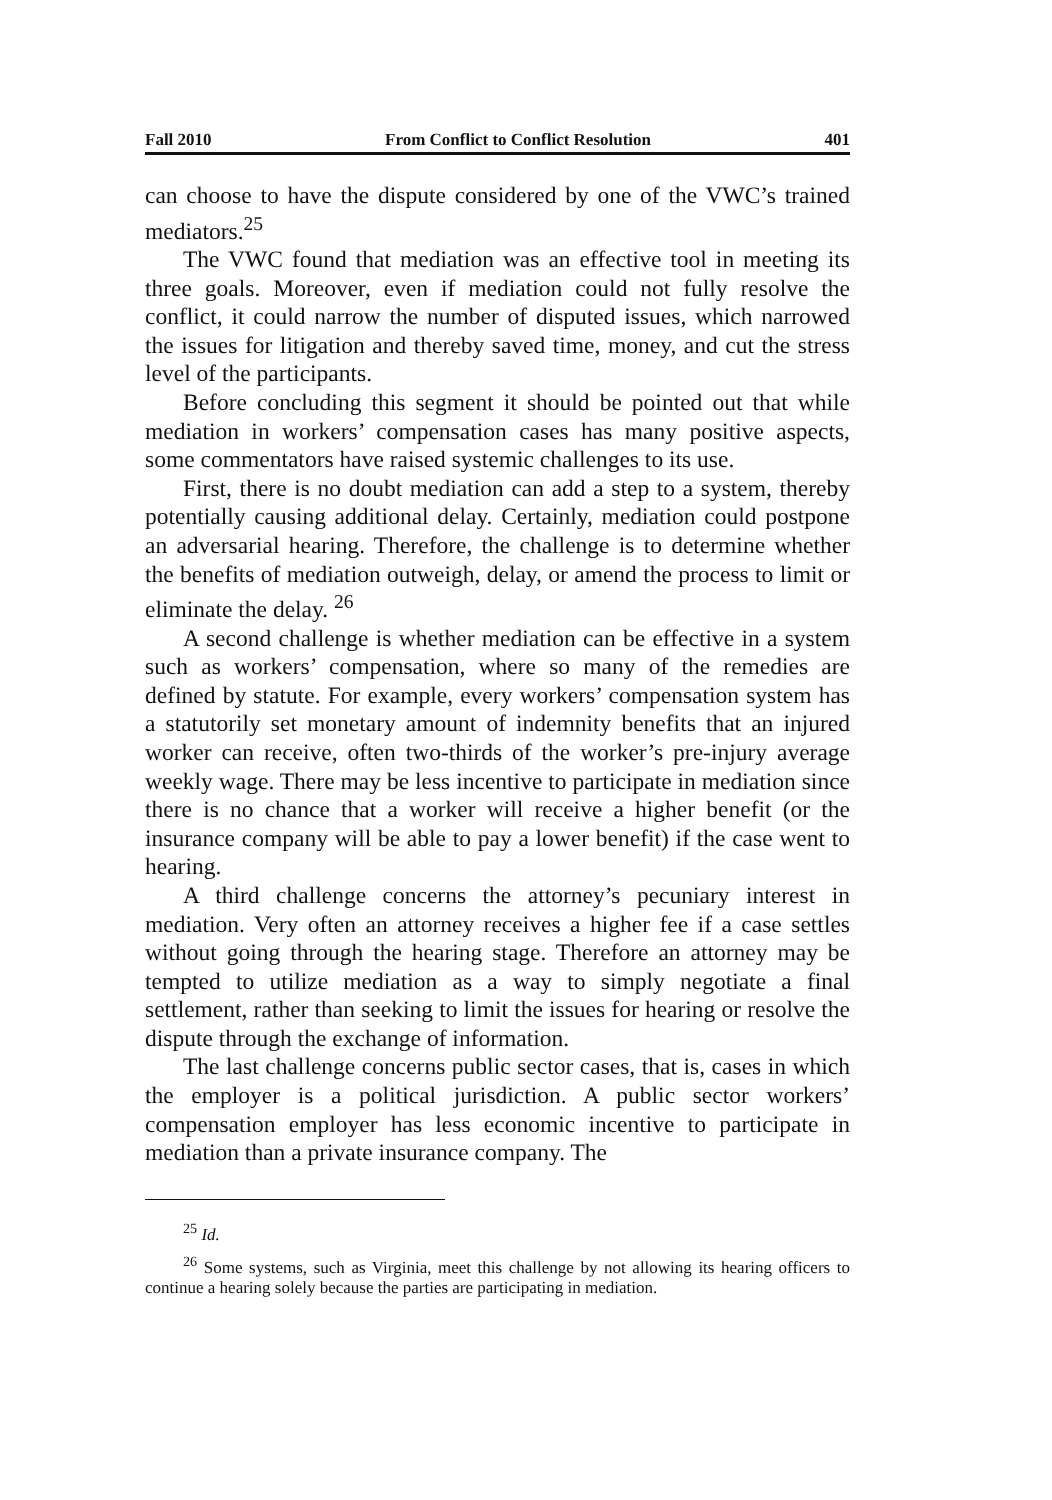Fall 2010 From Conflict to Conflict Resolution 401
can choose to have the dispute considered by one of the VWC’s trained mediators.<sup>25</sup>
The VWC found that mediation was an effective tool in meeting its three goals. Moreover, even if mediation could not fully resolve the conflict, it could narrow the number of disputed issues, which narrowed the issues for litigation and thereby saved time, money, and cut the stress level of the participants.
Before concluding this segment it should be pointed out that while mediation in workers’ compensation cases has many positive aspects, some commentators have raised systemic challenges to its use.
First, there is no doubt mediation can add a step to a system, thereby potentially causing additional delay. Certainly, mediation could postpone an adversarial hearing. Therefore, the challenge is to determine whether the benefits of mediation outweigh, delay, or amend the process to limit or eliminate the delay. <sup>26</sup>
A second challenge is whether mediation can be effective in a system such as workers’ compensation, where so many of the remedies are defined by statute. For example, every workers’ compensation system has a statutorily set monetary amount of indemnity benefits that an injured worker can receive, often two-thirds of the worker’s pre-injury average weekly wage. There may be less incentive to participate in mediation since there is no chance that a worker will receive a higher benefit (or the insurance company will be able to pay a lower benefit) if the case went to hearing.
A third challenge concerns the attorney’s pecuniary interest in mediation. Very often an attorney receives a higher fee if a case settles without going through the hearing stage. Therefore an attorney may be tempted to utilize mediation as a way to simply negotiate a final settlement, rather than seeking to limit the issues for hearing or resolve the dispute through the exchange of information.
The last challenge concerns public sector cases, that is, cases in which the employer is a political jurisdiction. A public sector workers’ compensation employer has less economic incentive to participate in mediation than a private insurance company. The
<sup>25</sup> Id.
<sup>26</sup> Some systems, such as Virginia, meet this challenge by not allowing its hearing officers to continue a hearing solely because the parties are participating in mediation.